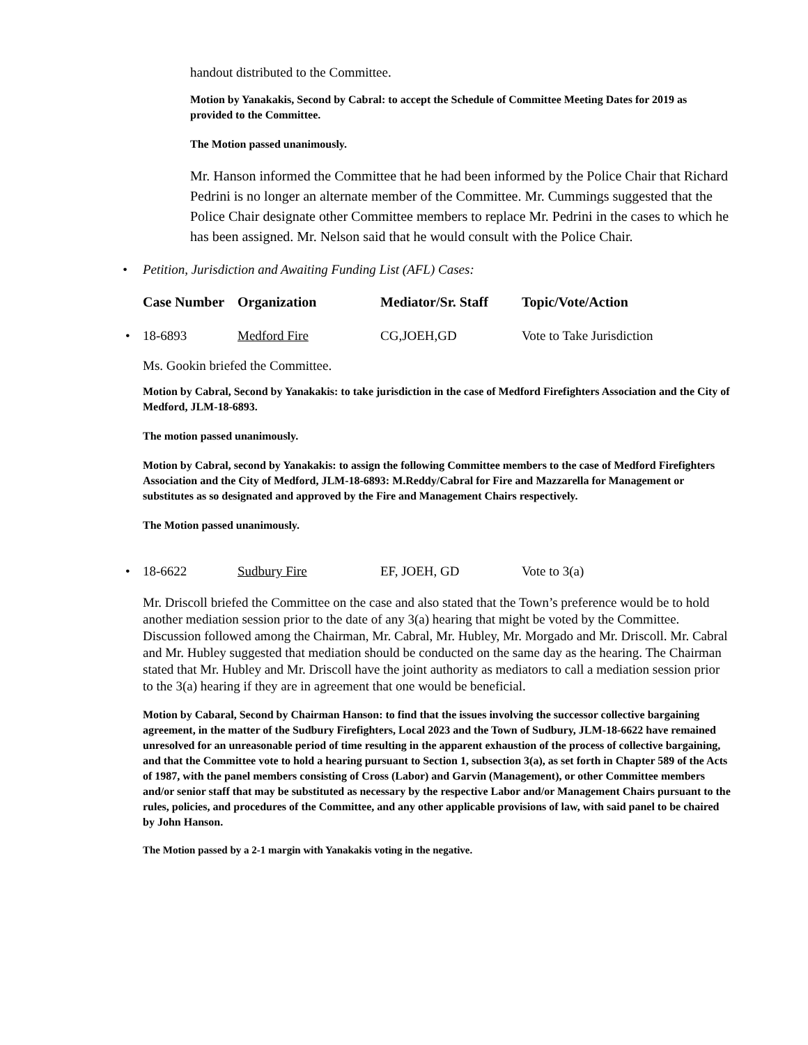handout distributed to the Committee.
Motion by Yanakakis, Second by Cabral: to accept the Schedule of Committee Meeting Dates for 2019 as provided to the Committee.
The Motion passed unanimously.
Mr. Hanson informed the Committee that he had been informed by the Police Chair that Richard Pedrini is no longer an alternate member of the Committee. Mr. Cummings suggested that the Police Chair designate other Committee members to replace Mr. Pedrini in the cases to which he has been assigned. Mr. Nelson said that he would consult with the Police Chair.
• Petition, Jurisdiction and Awaiting Funding List (AFL) Cases:
| | Case Number | Organization | Mediator/Sr. Staff | Topic/Vote/Action |
| --- | --- | --- | --- | --- |
| • | 18-6893 | Medford Fire | CG,JOEH,GD | Vote to Take Jurisdiction |
Ms. Gookin briefed the Committee.
Motion by Cabral, Second by Yanakakis: to take jurisdiction in the case of Medford Firefighters Association and the City of Medford, JLM-18-6893.
The motion passed unanimously.
Motion by Cabral, second by Yanakakis: to assign the following Committee members to the case of Medford Firefighters Association and the City of Medford, JLM-18-6893: M.Reddy/Cabral for Fire and Mazzarella for Management or substitutes as so designated and approved by the Fire and Management Chairs respectively.
The Motion passed unanimously.
| • | 18-6622 | Sudbury Fire | EF, JOEH, GD | Vote to 3(a) |
Mr. Driscoll briefed the Committee on the case and also stated that the Town’s preference would be to hold another mediation session prior to the date of any 3(a) hearing that might be voted by the Committee. Discussion followed among the Chairman, Mr. Cabral, Mr. Hubley, Mr. Morgado and Mr. Driscoll. Mr. Cabral and Mr. Hubley suggested that mediation should be conducted on the same day as the hearing. The Chairman stated that Mr. Hubley and Mr. Driscoll have the joint authority as mediators to call a mediation session prior to the 3(a) hearing if they are in agreement that one would be beneficial.
Motion by Cabaral, Second by Chairman Hanson: to find that the issues involving the successor collective bargaining agreement, in the matter of the Sudbury Firefighters, Local 2023 and the Town of Sudbury, JLM-18-6622 have remained unresolved for an unreasonable period of time resulting in the apparent exhaustion of the process of collective bargaining, and that the Committee vote to hold a hearing pursuant to Section 1, subsection 3(a), as set forth in Chapter 589 of the Acts of 1987, with the panel members consisting of Cross (Labor) and Garvin (Management), or other Committee members and/or senior staff that may be substituted as necessary by the respective Labor and/or Management Chairs pursuant to the rules, policies, and procedures of the Committee, and any other applicable provisions of law, with said panel to be chaired by John Hanson.
The Motion passed by a 2-1 margin with Yanakakis voting in the negative.